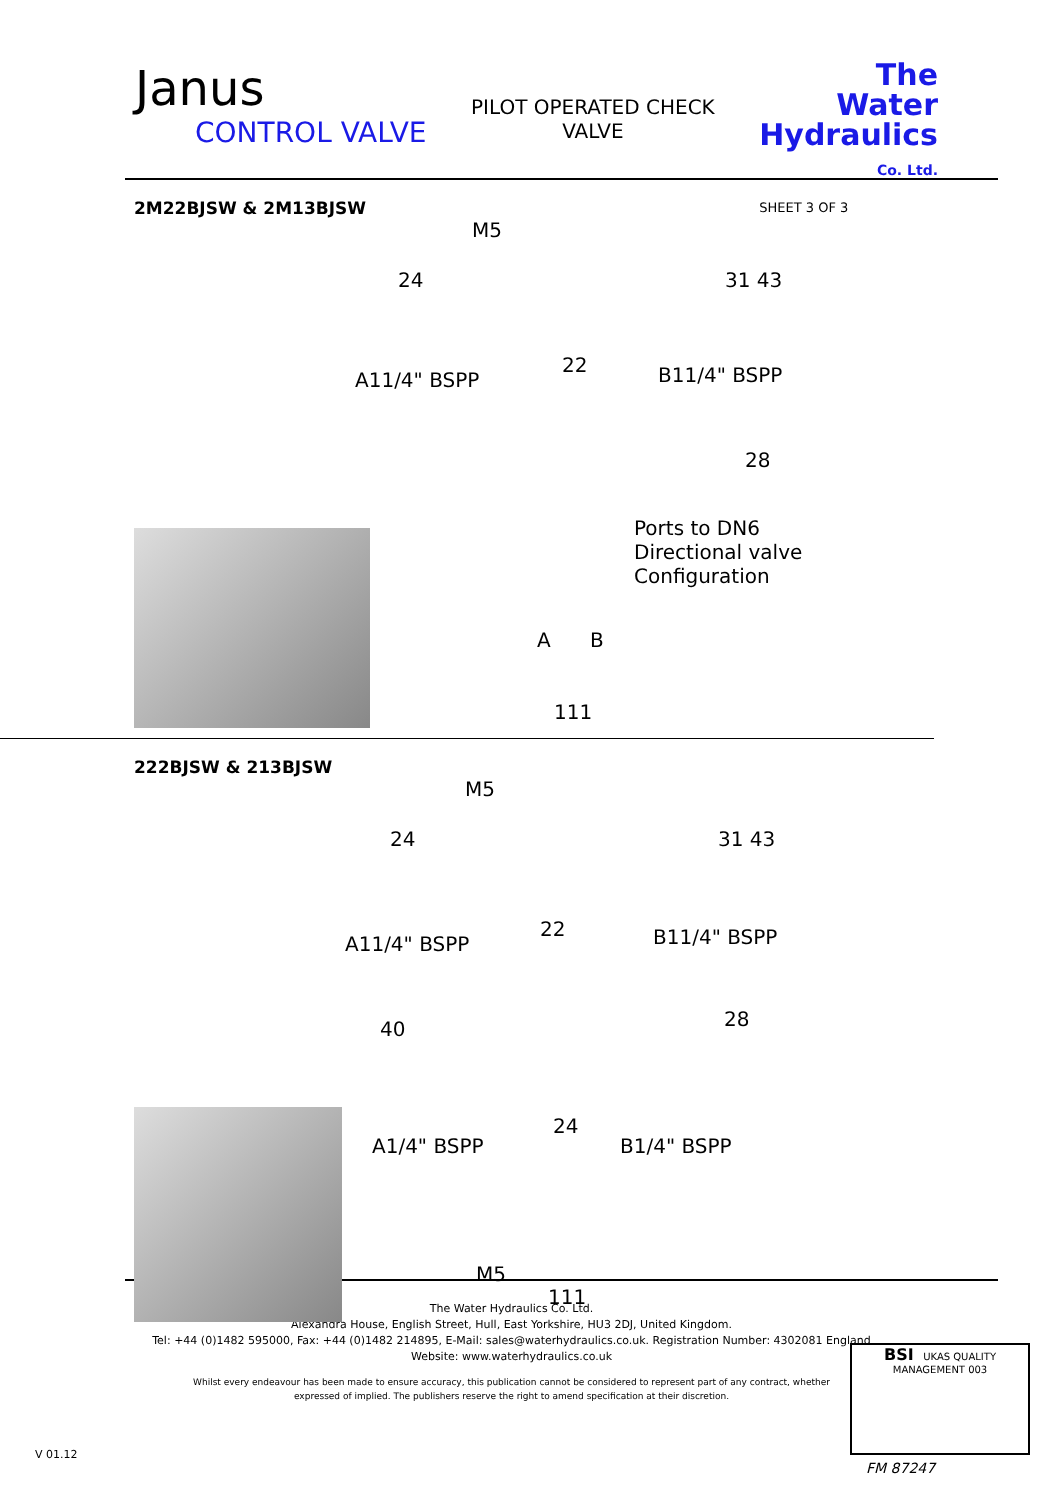Janus
CONTROL VALVE
PILOT OPERATED CHECK
VALVE
The
Water
Hydraulics
Co. Ltd.
SHEET 3 OF 3
2M22BJSW & 2M13BJSW
M5
24 31 43
A11/4" BSPP
22 B11/4" BSPP
28
Ports to DN6
Directional valve
Configuration
A B
111
222BJSW & 213BJSW
M5
24 31 43
22
A11/4" BSPP B11/4" BSPP
40 28
24
A1/4" BSPP B1/4" BSPP
M5
111
The Water Hydraulics Co. Ltd.
Alexandra House, English Street, Hull, East Yorkshire, HU3 2DJ, United Kingdom.
Tel: +44 (0)1482 595000, Fax: +44 (0)1482 214895, E-Mail: sales@waterhydraulics.co.uk. Registration Number: 4302081 England
Website: www.waterhydraulics.co.uk
Whilst every endeavour has been made to ensure accuracy, this publication cannot be considered to represent part of any contract, whether
expressed of implied. The publishers reserve the right to amend specification at their discretion.
V 01.12
BSI UKAS QUALITY MANAGEMENT 003
FM 87247